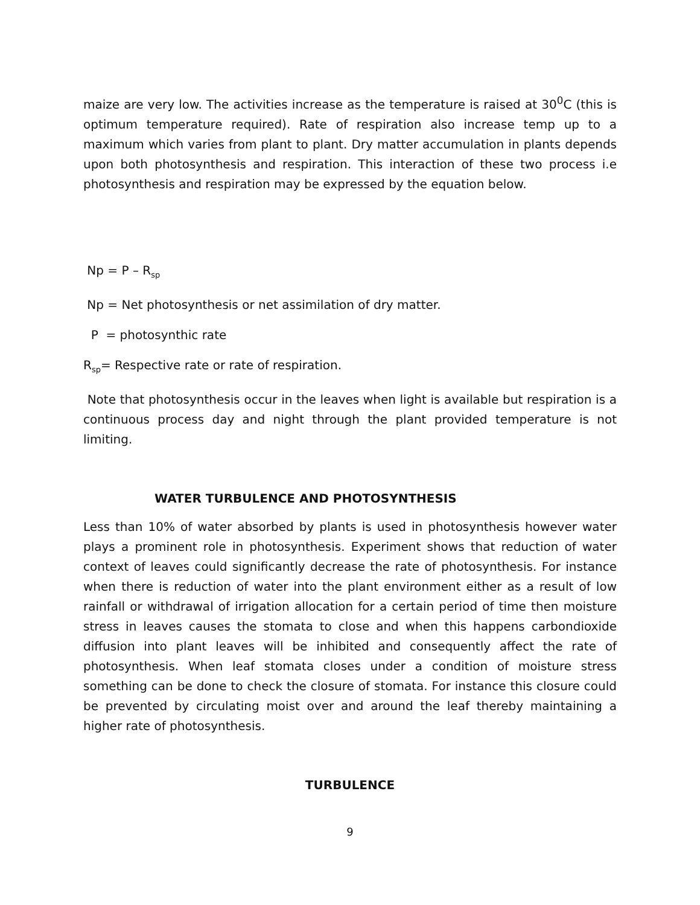maize are very low. The activities increase as the temperature is raised at 30<sup>0</sup>C (this is optimum temperature required). Rate of respiration also increase temp up to a maximum which varies from plant to plant. Dry matter accumulation in plants depends upon both photosynthesis and respiration. This interaction of these two process i.e photosynthesis and respiration may be expressed by the equation below.
Np = P – R<sub>sp</sub>
Np = Net photosynthesis or net assimilation of dry matter.
P = photosynthic rate
R<sub>sp</sub>= Respective rate or rate of respiration.
Note that photosynthesis occur in the leaves when light is available but respiration is a continuous process day and night through the plant provided temperature is not limiting.
WATER TURBULENCE AND PHOTOSYNTHESIS
Less than 10% of water absorbed by plants is used in photosynthesis however water plays a prominent role in photosynthesis. Experiment shows that reduction of water context of leaves could significantly decrease the rate of photosynthesis. For instance when there is reduction of water into the plant environment either as a result of low rainfall or withdrawal of irrigation allocation for a certain period of time then moisture stress in leaves causes the stomata to close and when this happens carbondioxide diffusion into plant leaves will be inhibited and consequently affect the rate of photosynthesis. When leaf stomata closes under a condition of moisture stress something can be done to check the closure of stomata. For instance this closure could be prevented by circulating moist over and around the leaf thereby maintaining a higher rate of photosynthesis.
TURBULENCE
9